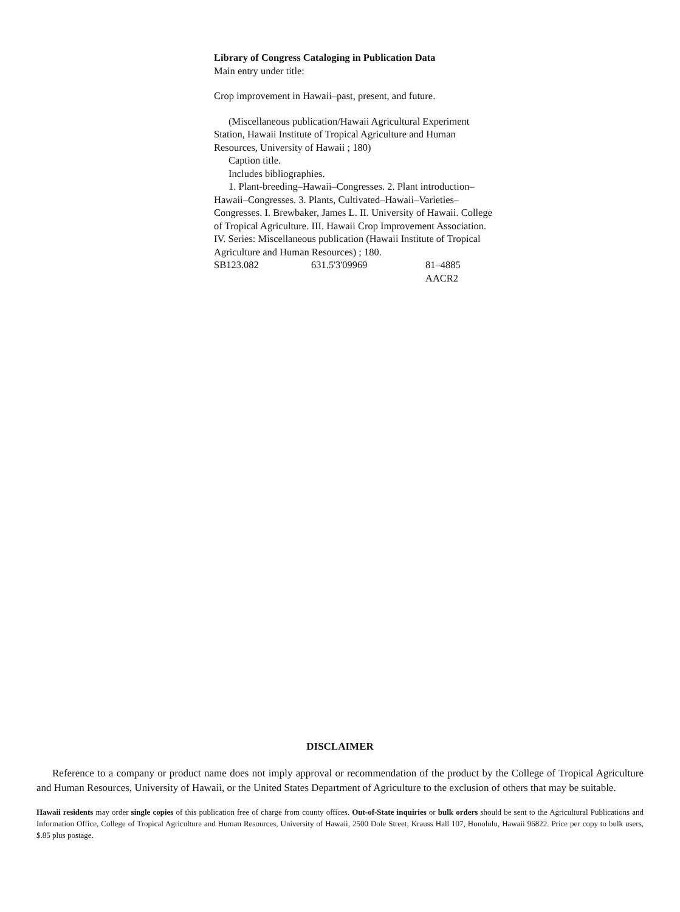Library of Congress Cataloging in Publication Data
Main entry under title:
Crop improvement in Hawaii–past, present, and future.
(Miscellaneous publication/Hawaii Agricultural Experiment Station, Hawaii Institute of Tropical Agriculture and Human Resources, University of Hawaii ; 180)
Caption title.
Includes bibliographies.
1. Plant-breeding–Hawaii–Congresses. 2. Plant introduction–Hawaii–Congresses. 3. Plants, Cultivated–Hawaii–Varieties–Congresses. I. Brewbaker, James L. II. University of Hawaii. College of Tropical Agriculture. III. Hawaii Crop Improvement Association. IV. Series: Miscellaneous publication (Hawaii Institute of Tropical Agriculture and Human Resources) ; 180.
SB123.082 631.5'3'09969 81–4885
AACR2
DISCLAIMER
Reference to a company or product name does not imply approval or recommendation of the product by the College of Tropical Agriculture and Human Resources, University of Hawaii, or the United States Department of Agriculture to the exclusion of others that may be suitable.
Hawaii residents may order single copies of this publication free of charge from county offices. Out-of-State inquiries or bulk orders should be sent to the Agricultural Publications and Information Office, College of Tropical Agriculture and Human Resources, University of Hawaii, 2500 Dole Street, Krauss Hall 107, Honolulu, Hawaii 96822. Price per copy to bulk users, $.85 plus postage.